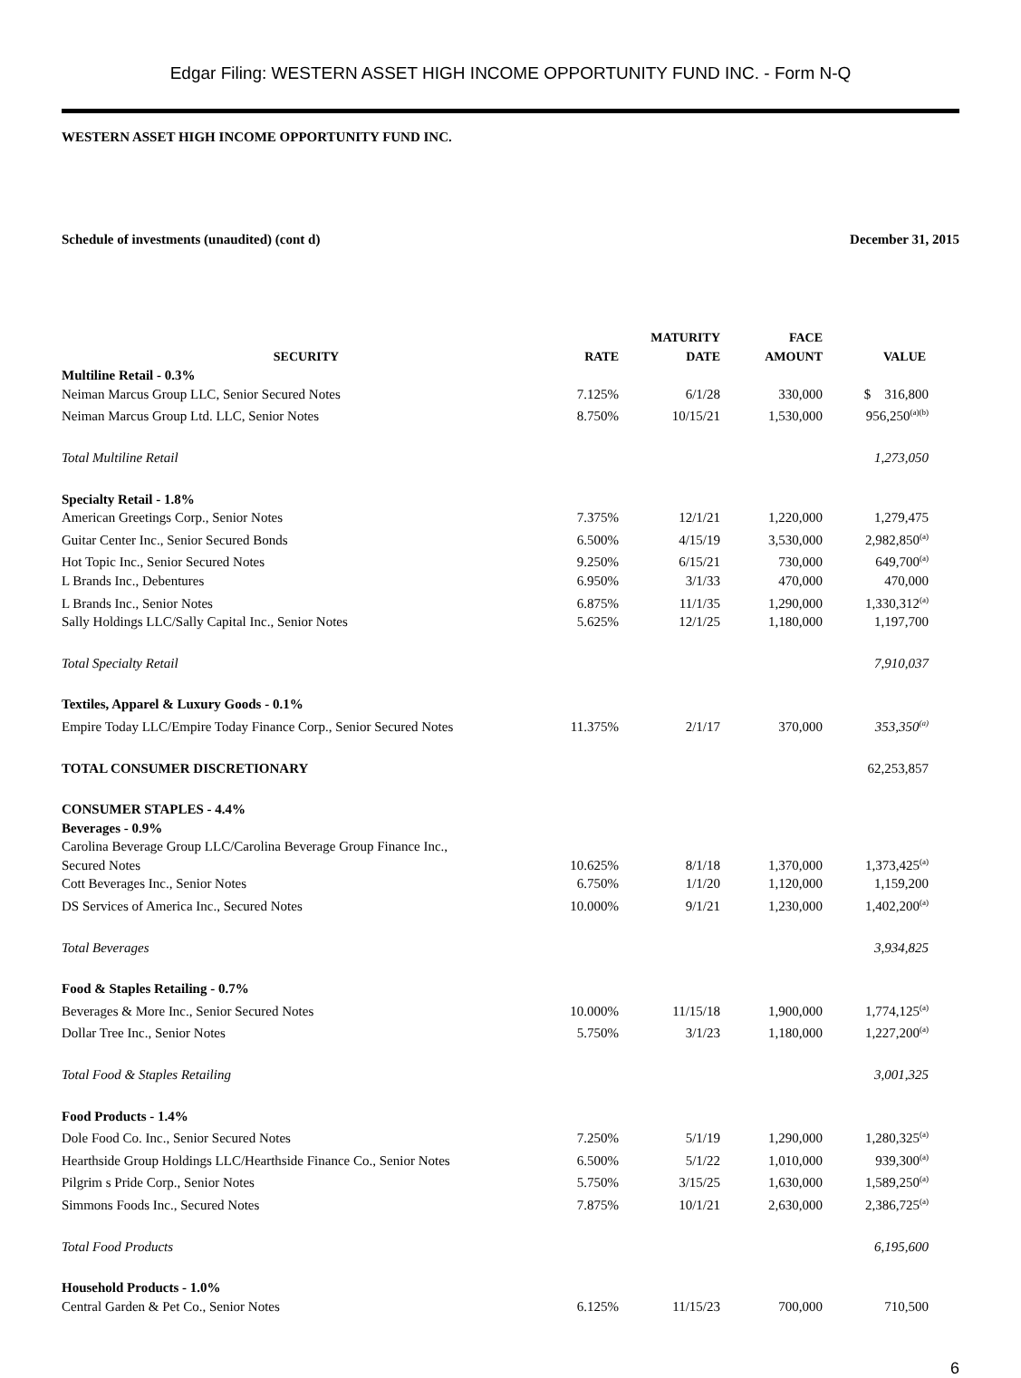Edgar Filing: WESTERN ASSET HIGH INCOME OPPORTUNITY FUND INC. - Form N-Q
WESTERN ASSET HIGH INCOME OPPORTUNITY FUND INC.
Schedule of investments (unaudited) (cont d) December 31, 2015
| SECURITY | RATE | MATURITY DATE | FACE AMOUNT | VALUE |
| --- | --- | --- | --- | --- |
| Multiline Retail - 0.3% | | | | |
| Neiman Marcus Group LLC, Senior Secured Notes | 7.125% | 6/1/28 | 330,000 | $ 316,800 |
| Neiman Marcus Group Ltd. LLC, Senior Notes | 8.750% | 10/15/21 | 1,530,000 | 956,250<sup>(a)(b)</sup> |
| Total Multiline Retail | | | | 1,273,050 |
| Specialty Retail - 1.8% | | | | |
| American Greetings Corp., Senior Notes | 7.375% | 12/1/21 | 1,220,000 | 1,279,475 |
| Guitar Center Inc., Senior Secured Bonds | 6.500% | 4/15/19 | 3,530,000 | 2,982,850<sup>(a)</sup> |
| Hot Topic Inc., Senior Secured Notes | 9.250% | 6/15/21 | 730,000 | 649,700<sup>(a)</sup> |
| L Brands Inc., Debentures | 6.950% | 3/1/33 | 470,000 | 470,000 |
| L Brands Inc., Senior Notes | 6.875% | 11/1/35 | 1,290,000 | 1,330,312<sup>(a)</sup> |
| Sally Holdings LLC/Sally Capital Inc., Senior Notes | 5.625% | 12/1/25 | 1,180,000 | 1,197,700 |
| Total Specialty Retail | | | | 7,910,037 |
| Textiles, Apparel & Luxury Goods - 0.1% | | | | |
| Empire Today LLC/Empire Today Finance Corp., Senior Secured Notes | 11.375% | 2/1/17 | 370,000 | 353,350<sup>(a)</sup> |
| TOTAL CONSUMER DISCRETIONARY | | | | 62,253,857 |
| CONSUMER STAPLES - 4.4% | | | | |
| Beverages - 0.9% | | | | |
| Carolina Beverage Group LLC/Carolina Beverage Group Finance Inc., Secured Notes | 10.625% | 8/1/18 | 1,370,000 | 1,373,425<sup>(a)</sup> |
| Cott Beverages Inc., Senior Notes | 6.750% | 1/1/20 | 1,120,000 | 1,159,200 |
| DS Services of America Inc., Secured Notes | 10.000% | 9/1/21 | 1,230,000 | 1,402,200<sup>(a)</sup> |
| Total Beverages | | | | 3,934,825 |
| Food & Staples Retailing - 0.7% | | | | |
| Beverages & More Inc., Senior Secured Notes | 10.000% | 11/15/18 | 1,900,000 | 1,774,125<sup>(a)</sup> |
| Dollar Tree Inc., Senior Notes | 5.750% | 3/1/23 | 1,180,000 | 1,227,200<sup>(a)</sup> |
| Total Food & Staples Retailing | | | | 3,001,325 |
| Food Products - 1.4% | | | | |
| Dole Food Co. Inc., Senior Secured Notes | 7.250% | 5/1/19 | 1,290,000 | 1,280,325<sup>(a)</sup> |
| Hearthside Group Holdings LLC/Hearthside Finance Co., Senior Notes | 6.500% | 5/1/22 | 1,010,000 | 939,300<sup>(a)</sup> |
| Pilgrim s Pride Corp., Senior Notes | 5.750% | 3/15/25 | 1,630,000 | 1,589,250<sup>(a)</sup> |
| Simmons Foods Inc., Secured Notes | 7.875% | 10/1/21 | 2,630,000 | 2,386,725<sup>(a)</sup> |
| Total Food Products | | | | 6,195,600 |
| Household Products - 1.0% | | | | |
| Central Garden & Pet Co., Senior Notes | 6.125% | 11/15/23 | 700,000 | 710,500 |
6